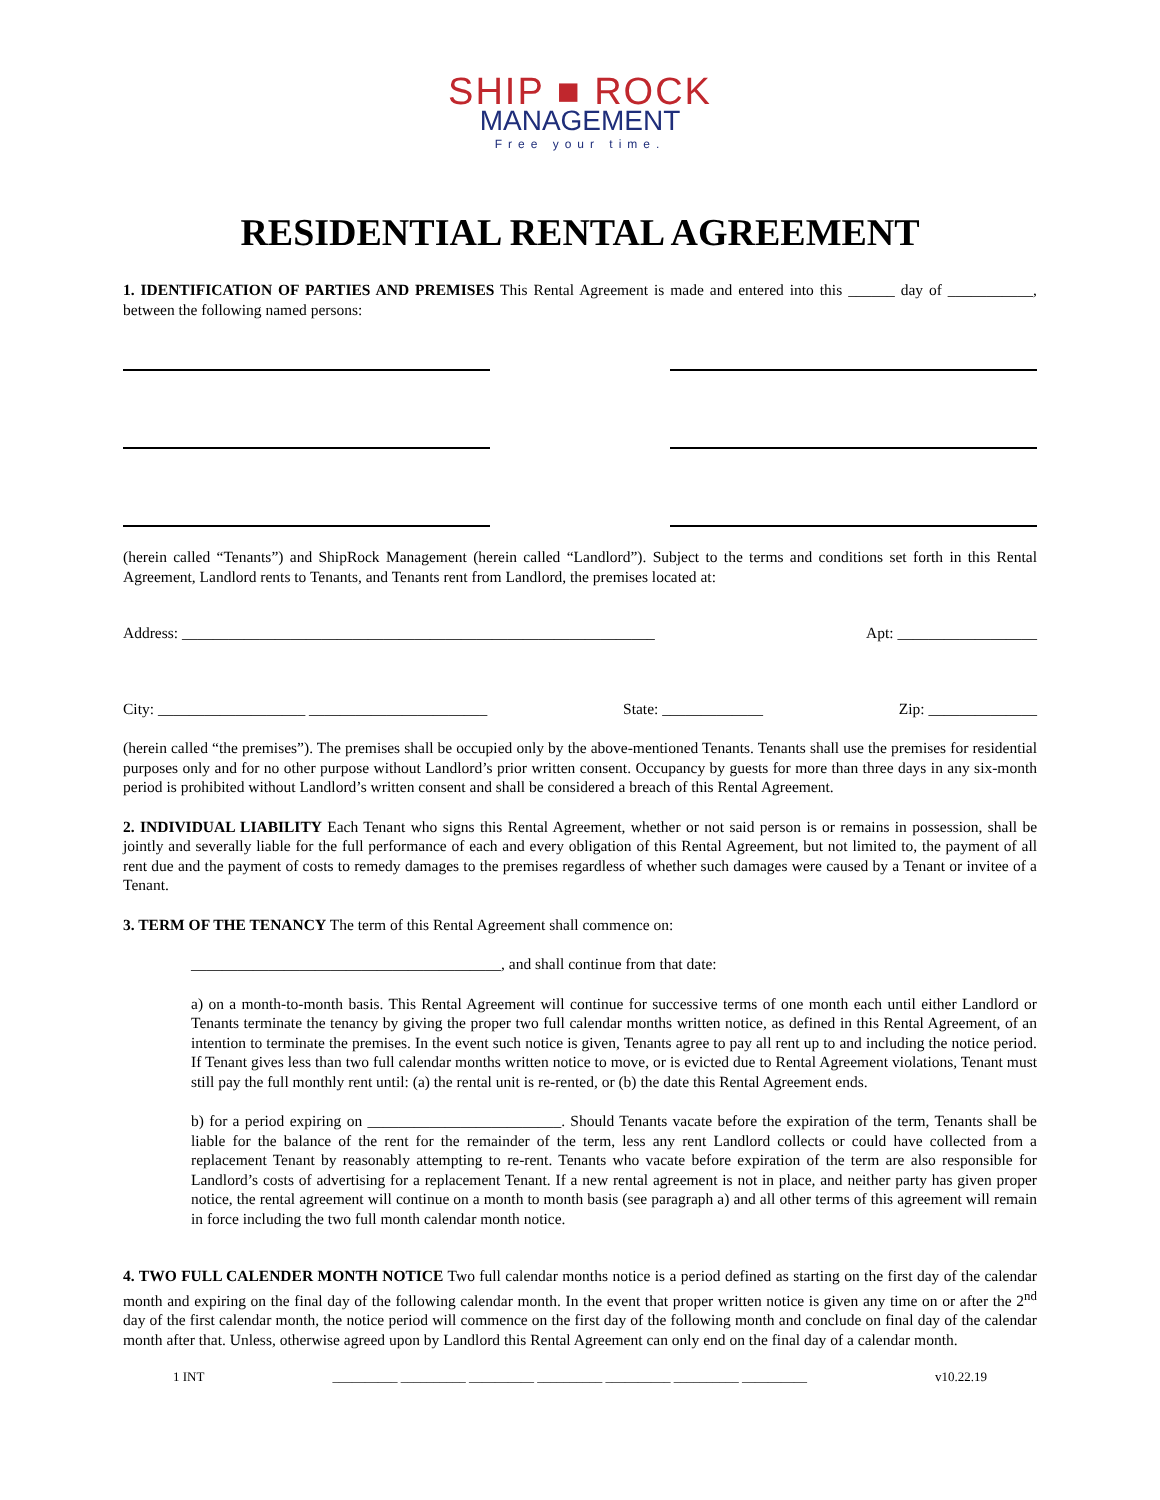SHIP ■ ROCK
MANAGEMENT
Free your time.
RESIDENTIAL RENTAL AGREEMENT
1. IDENTIFICATION OF PARTIES AND PREMISES This Rental Agreement is made and entered into this ______ day of ___________, between the following named persons:
(herein called “Tenants”) and ShipRock Management (herein called “Landlord”). Subject to the terms and conditions set forth in this Rental Agreement, Landlord rents to Tenants, and Tenants rent from Landlord, the premises located at:
Address: _____________________________________________________________ Apt: __________________
City: ___________________ _______________________ State: _____________ Zip: ______________
(herein called “the premises”). The premises shall be occupied only by the above-mentioned Tenants. Tenants shall use the premises for residential purposes only and for no other purpose without Landlord’s prior written consent. Occupancy by guests for more than three days in any six-month period is prohibited without Landlord’s written consent and shall be considered a breach of this Rental Agreement.
2. INDIVIDUAL LIABILITY Each Tenant who signs this Rental Agreement, whether or not said person is or remains in possession, shall be jointly and severally liable for the full performance of each and every obligation of this Rental Agreement, but not limited to, the payment of all rent due and the payment of costs to remedy damages to the premises regardless of whether such damages were caused by a Tenant or invitee of a Tenant.
3. TERM OF THE TENANCY The term of this Rental Agreement shall commence on:
________________________________________, and shall continue from that date:
a) on a month-to-month basis. This Rental Agreement will continue for successive terms of one month each until either Landlord or Tenants terminate the tenancy by giving the proper two full calendar months written notice, as defined in this Rental Agreement, of an intention to terminate the premises. In the event such notice is given, Tenants agree to pay all rent up to and including the notice period. If Tenant gives less than two full calendar months written notice to move, or is evicted due to Rental Agreement violations, Tenant must still pay the full monthly rent until: (a) the rental unit is re-rented, or (b) the date this Rental Agreement ends.
b) for a period expiring on _________________________. Should Tenants vacate before the expiration of the term, Tenants shall be liable for the balance of the rent for the remainder of the term, less any rent Landlord collects or could have collected from a replacement Tenant by reasonably attempting to re-rent. Tenants who vacate before expiration of the term are also responsible for Landlord’s costs of advertising for a replacement Tenant. If a new rental agreement is not in place, and neither party has given proper notice, the rental agreement will continue on a month to month basis (see paragraph a) and all other terms of this agreement will remain in force including the two full month calendar month notice.
4. TWO FULL CALENDER MONTH NOTICE Two full calendar months notice is a period defined as starting on the first day of the calendar month and expiring on the final day of the following calendar month. In the event that proper written notice is given any time on or after the 2<sup>nd</sup> day of the first calendar month, the notice period will commence on the first day of the following month and conclude on final day of the calendar month after that. Unless, otherwise agreed upon by Landlord this Rental Agreement can only end on the final day of a calendar month.
1 INT __________ __________ __________ __________ __________ __________ __________ v10.22.19